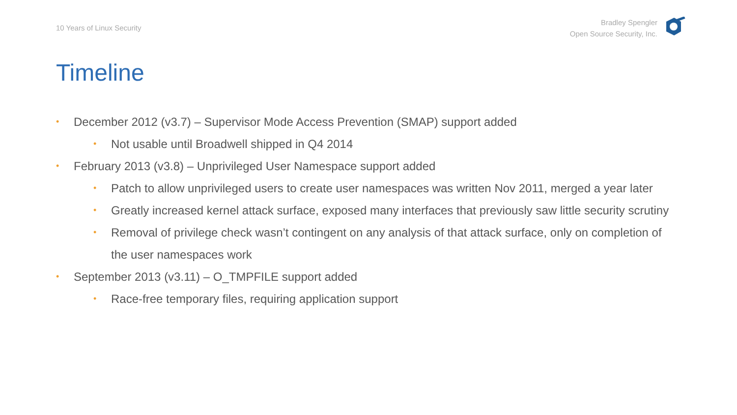10 Years of Linux Security
Bradley Spengler
Open Source Security, Inc.
Timeline
• December 2012 (v3.7) – Supervisor Mode Access Prevention (SMAP) support added
• Not usable until Broadwell shipped in Q4 2014
• February 2013 (v3.8) – Unprivileged User Namespace support added
• Patch to allow unprivileged users to create user namespaces was written Nov 2011, merged a year later
• Greatly increased kernel attack surface, exposed many interfaces that previously saw little security scrutiny
• Removal of privilege check wasn’t contingent on any analysis of that attack surface, only on completion of the user namespaces work
• September 2013 (v3.11) – O_TMPFILE support added
• Race-free temporary files, requiring application support